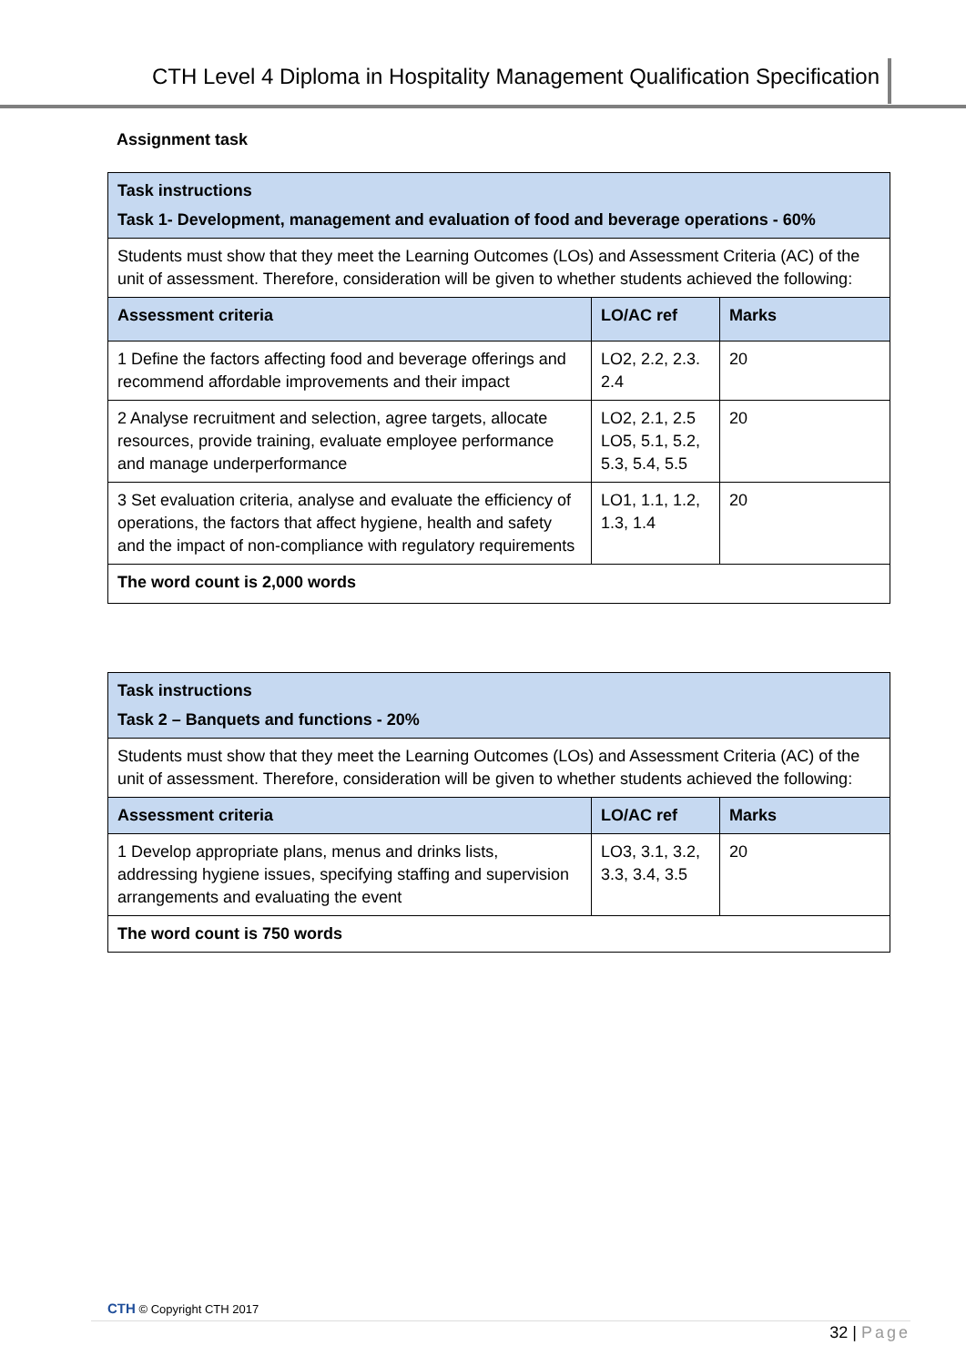CTH Level 4 Diploma in Hospitality Management Qualification Specification
Assignment task
| Task instructions Task 1- Development, management and evaluation of food and beverage operations - 60% | | |
| Students must show that they meet the Learning Outcomes (LOs) and Assessment Criteria (AC) of the unit of assessment. Therefore, consideration will be given to whether students achieved the following: | | |
| Assessment criteria | LO/AC ref | Marks |
| 1 Define the factors affecting food and beverage offerings and recommend affordable improvements and their impact | LO2, 2.2, 2.3. 2.4 | 20 |
| 2 Analyse recruitment and selection, agree targets, allocate resources, provide training, evaluate employee performance and manage underperformance | LO2, 2.1, 2.5 LO5, 5.1, 5.2, 5.3, 5.4, 5.5 | 20 |
| 3 Set evaluation criteria, analyse and evaluate the efficiency of operations, the factors that affect hygiene, health and safety and the impact of non-compliance with regulatory requirements | LO1, 1.1, 1.2, 1.3, 1.4 | 20 |
| The word count is 2,000 words | | |
| Task instructions Task 2 – Banquets and functions - 20% | | |
| Students must show that they meet the Learning Outcomes (LOs) and Assessment Criteria (AC) of the unit of assessment. Therefore, consideration will be given to whether students achieved the following: | | |
| Assessment criteria | LO/AC ref | Marks |
| 1 Develop appropriate plans, menus and drinks lists, addressing hygiene issues, specifying staffing and supervision arrangements and evaluating the event | LO3, 3.1, 3.2, 3.3, 3.4, 3.5 | 20 |
| The word count is 750 words | | |
CTH © Copyright CTH 2017
32 | Page